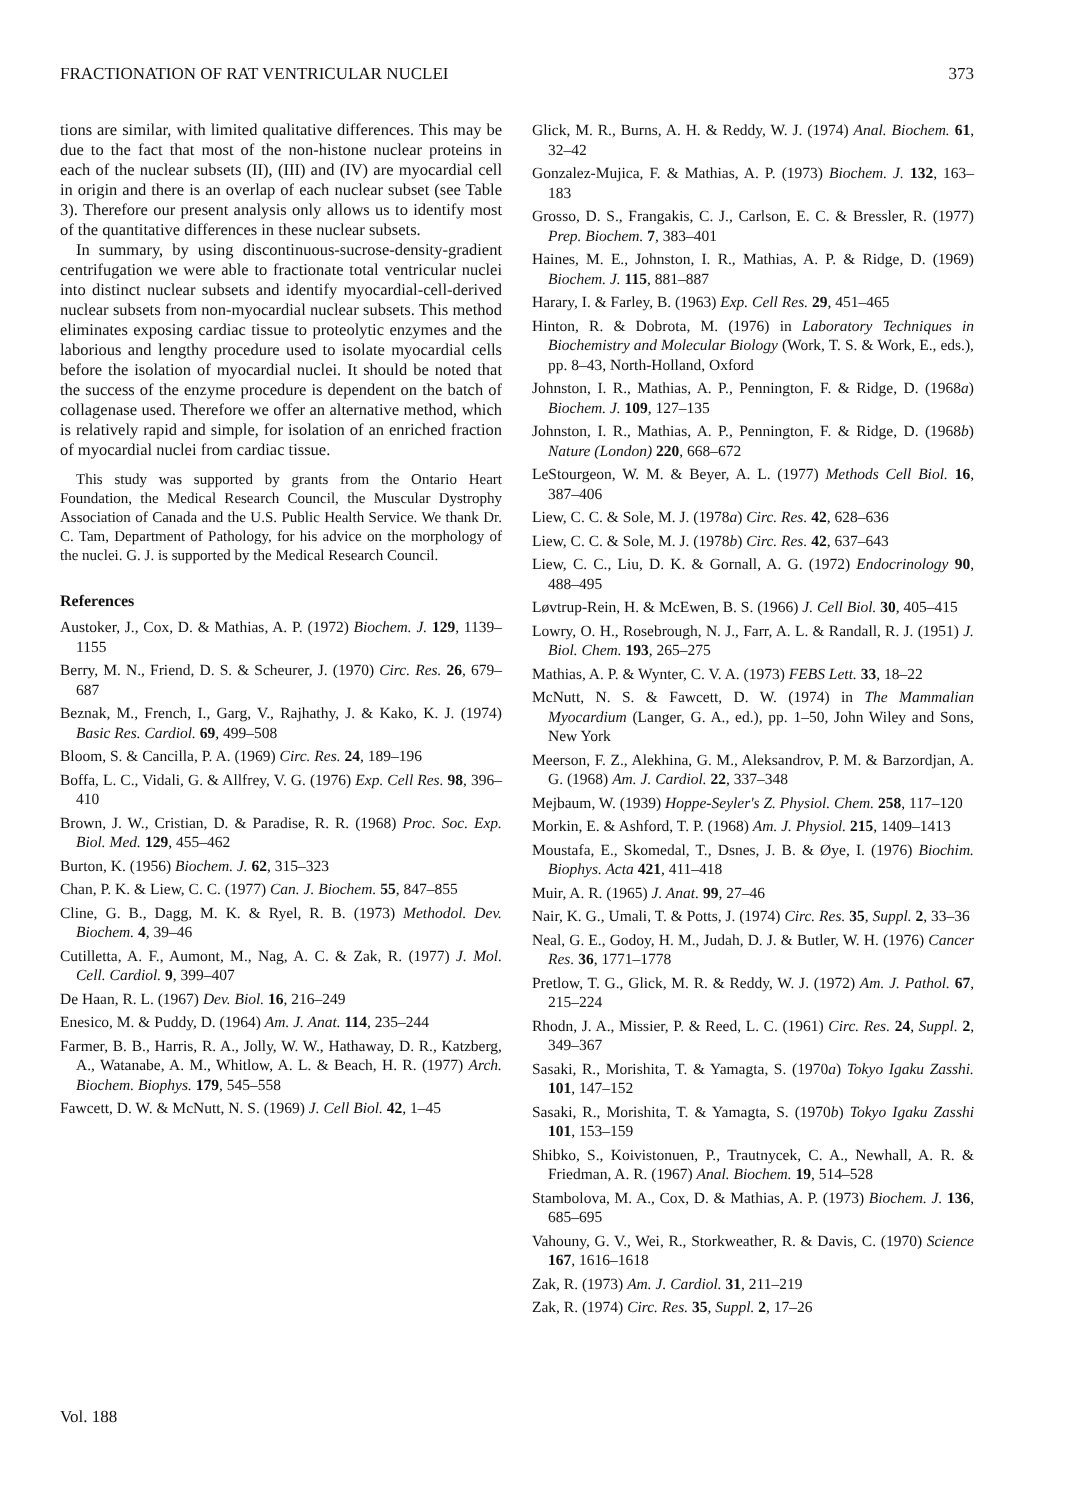FRACTIONATION OF RAT VENTRICULAR NUCLEI 373
tions are similar, with limited qualitative differences. This may be due to the fact that most of the non-histone nuclear proteins in each of the nuclear subsets (II), (III) and (IV) are myocardial cell in origin and there is an overlap of each nuclear subset (see Table 3). Therefore our present analysis only allows us to identify most of the quantitative differences in these nuclear subsets.
In summary, by using discontinuous-sucrose-density-gradient centrifugation we were able to fractionate total ventricular nuclei into distinct nuclear subsets and identify myocardial-cell-derived nuclear subsets from non-myocardial nuclear subsets. This method eliminates exposing cardiac tissue to proteolytic enzymes and the laborious and lengthy procedure used to isolate myocardial cells before the isolation of myocardial nuclei. It should be noted that the success of the enzyme procedure is dependent on the batch of collagenase used. Therefore we offer an alternative method, which is relatively rapid and simple, for isolation of an enriched fraction of myocardial nuclei from cardiac tissue.
This study was supported by grants from the Ontario Heart Foundation, the Medical Research Council, the Muscular Dystrophy Association of Canada and the U.S. Public Health Service. We thank Dr. C. Tam, Department of Pathology, for his advice on the morphology of the nuclei. G. J. is supported by the Medical Research Council.
References
Austoker, J., Cox, D. & Mathias, A. P. (1972) Biochem. J. 129, 1139–1155
Berry, M. N., Friend, D. S. & Scheurer, J. (1970) Circ. Res. 26, 679–687
Beznak, M., French, I., Garg, V., Rajhathy, J. & Kako, K. J. (1974) Basic Res. Cardiol. 69, 499–508
Bloom, S. & Cancilla, P. A. (1969) Circ. Res. 24, 189–196
Boffa, L. C., Vidali, G. & Allfrey, V. G. (1976) Exp. Cell Res. 98, 396–410
Brown, J. W., Cristian, D. & Paradise, R. R. (1968) Proc. Soc. Exp. Biol. Med. 129, 455–462
Burton, K. (1956) Biochem. J. 62, 315–323
Chan, P. K. & Liew, C. C. (1977) Can. J. Biochem. 55, 847–855
Cline, G. B., Dagg, M. K. & Ryel, R. B. (1973) Methodol. Dev. Biochem. 4, 39–46
Cutilletta, A. F., Aumont, M., Nag, A. C. & Zak, R. (1977) J. Mol. Cell. Cardiol. 9, 399–407
De Haan, R. L. (1967) Dev. Biol. 16, 216–249
Enesico, M. & Puddy, D. (1964) Am. J. Anat. 114, 235–244
Farmer, B. B., Harris, R. A., Jolly, W. W., Hathaway, D. R., Katzberg, A., Watanabe, A. M., Whitlow, A. L. & Beach, H. R. (1977) Arch. Biochem. Biophys. 179, 545–558
Fawcett, D. W. & McNutt, N. S. (1969) J. Cell Biol. 42, 1–45
Glick, M. R., Burns, A. H. & Reddy, W. J. (1974) Anal. Biochem. 61, 32–42
Gonzalez-Mujica, F. & Mathias, A. P. (1973) Biochem. J. 132, 163–183
Grosso, D. S., Frangakis, C. J., Carlson, E. C. & Bressler, R. (1977) Prep. Biochem. 7, 383–401
Haines, M. E., Johnston, I. R., Mathias, A. P. & Ridge, D. (1969) Biochem. J. 115, 881–887
Harary, I. & Farley, B. (1963) Exp. Cell Res. 29, 451–465
Hinton, R. & Dobrota, M. (1976) in Laboratory Techniques in Biochemistry and Molecular Biology (Work, T. S. & Work, E., eds.), pp. 8–43, North-Holland, Oxford
Johnston, I. R., Mathias, A. P., Pennington, F. & Ridge, D. (1968a) Biochem. J. 109, 127–135
Johnston, I. R., Mathias, A. P., Pennington, F. & Ridge, D. (1968b) Nature (London) 220, 668–672
LeStourgeon, W. M. & Beyer, A. L. (1977) Methods Cell Biol. 16, 387–406
Liew, C. C. & Sole, M. J. (1978a) Circ. Res. 42, 628–636
Liew, C. C. & Sole, M. J. (1978b) Circ. Res. 42, 637–643
Liew, C. C., Liu, D. K. & Gornall, A. G. (1972) Endocrinology 90, 488–495
Løvtrup-Rein, H. & McEwen, B. S. (1966) J. Cell Biol. 30, 405–415
Lowry, O. H., Rosebrough, N. J., Farr, A. L. & Randall, R. J. (1951) J. Biol. Chem. 193, 265–275
Mathias, A. P. & Wynter, C. V. A. (1973) FEBS Lett. 33, 18–22
McNutt, N. S. & Fawcett, D. W. (1974) in The Mammalian Myocardium (Langer, G. A., ed.), pp. 1–50, John Wiley and Sons, New York
Meerson, F. Z., Alekhina, G. M., Aleksandrov, P. M. & Barzordjan, A. G. (1968) Am. J. Cardiol. 22, 337–348
Mejbaum, W. (1939) Hoppe-Seyler's Z. Physiol. Chem. 258, 117–120
Morkin, E. & Ashford, T. P. (1968) Am. J. Physiol. 215, 1409–1413
Moustafa, E., Skomedal, T., Dsnes, J. B. & Øye, I. (1976) Biochim. Biophys. Acta 421, 411–418
Muir, A. R. (1965) J. Anat. 99, 27–46
Nair, K. G., Umali, T. & Potts, J. (1974) Circ. Res. 35, Suppl. 2, 33–36
Neal, G. E., Godoy, H. M., Judah, D. J. & Butler, W. H. (1976) Cancer Res. 36, 1771–1778
Pretlow, T. G., Glick, M. R. & Reddy, W. J. (1972) Am. J. Pathol. 67, 215–224
Rhodn, J. A., Missier, P. & Reed, L. C. (1961) Circ. Res. 24, Suppl. 2, 349–367
Sasaki, R., Morishita, T. & Yamagta, S. (1970a) Tokyo Igaku Zasshi. 101, 147–152
Sasaki, R., Morishita, T. & Yamagta, S. (1970b) Tokyo Igaku Zasshi 101, 153–159
Shibko, S., Koivistonuen, P., Trautnycek, C. A., Newhall, A. R. & Friedman, A. R. (1967) Anal. Biochem. 19, 514–528
Stambolova, M. A., Cox, D. & Mathias, A. P. (1973) Biochem. J. 136, 685–695
Vahouny, G. V., Wei, R., Storkweather, R. & Davis, C. (1970) Science 167, 1616–1618
Zak, R. (1973) Am. J. Cardiol. 31, 211–219
Zak, R. (1974) Circ. Res. 35, Suppl. 2, 17–26
Vol. 188